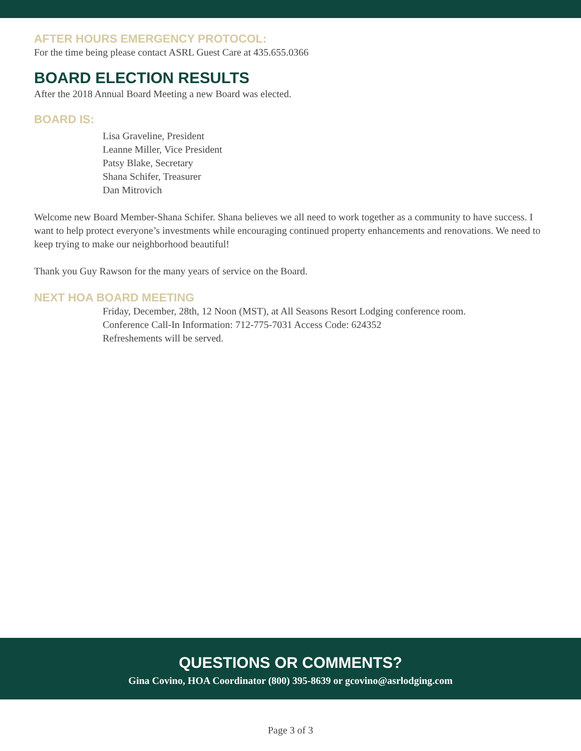AFTER HOURS EMERGENCY PROTOCOL:
For the time being please contact ASRL Guest Care at 435.655.0366
BOARD ELECTION RESULTS
After the 2018 Annual Board Meeting a new Board was elected.
BOARD IS:
Lisa Graveline, President
Leanne Miller, Vice President
Patsy Blake, Secretary
Shana Schifer, Treasurer
Dan Mitrovich
Welcome new Board Member-Shana Schifer. Shana believes we all need to work together as a community to have success. I want to help protect everyone’s investments while encouraging continued property enhancements and renovations. We need to keep trying to make our neighborhood beautiful!
Thank you Guy Rawson for the many years of service on the Board.
NEXT HOA BOARD MEETING
Friday, December, 28th, 12 Noon (MST), at All Seasons Resort Lodging conference room.
Conference Call-In Information: 712-775-7031 Access Code: 624352
Refreshements will be served.
QUESTIONS OR COMMENTS?
Gina Covino, HOA Coordinator (800) 395-8639 or gcovino@asrlodging.com
Page 3 of 3